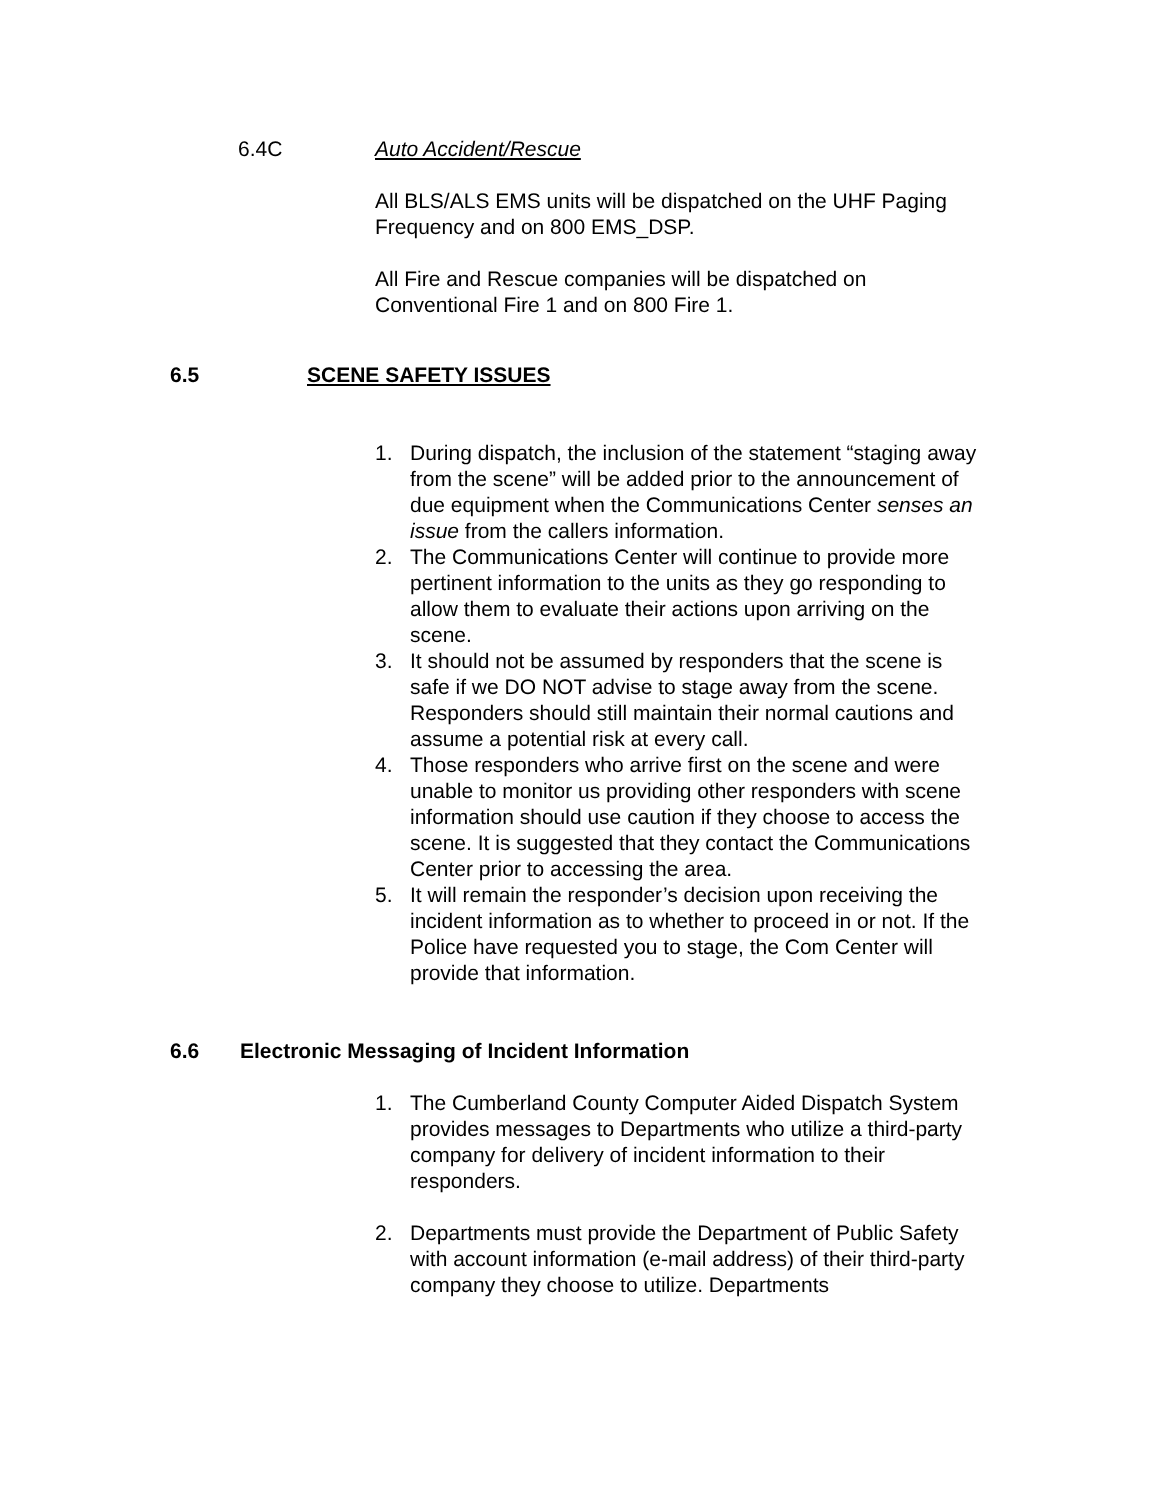6.4C Auto Accident/Rescue
All BLS/ALS EMS units will be dispatched on the UHF Paging Frequency and on 800 EMS_DSP.
All Fire and Rescue companies will be dispatched on Conventional Fire 1 and on 800 Fire 1.
6.5 SCENE SAFETY ISSUES
1. During dispatch, the inclusion of the statement “staging away from the scene” will be added prior to the announcement of due equipment when the Communications Center senses an issue from the callers information.
2. The Communications Center will continue to provide more pertinent information to the units as they go responding to allow them to evaluate their actions upon arriving on the scene.
3. It should not be assumed by responders that the scene is safe if we DO NOT advise to stage away from the scene. Responders should still maintain their normal cautions and assume a potential risk at every call.
4. Those responders who arrive first on the scene and were unable to monitor us providing other responders with scene information should use caution if they choose to access the scene. It is suggested that they contact the Communications Center prior to accessing the area.
5. It will remain the responder’s decision upon receiving the incident information as to whether to proceed in or not. If the Police have requested you to stage, the Com Center will provide that information.
6.6 Electronic Messaging of Incident Information
1. The Cumberland County Computer Aided Dispatch System provides messages to Departments who utilize a third-party company for delivery of incident information to their responders.
2. Departments must provide the Department of Public Safety with account information (e-mail address) of their third-party company they choose to utilize. Departments